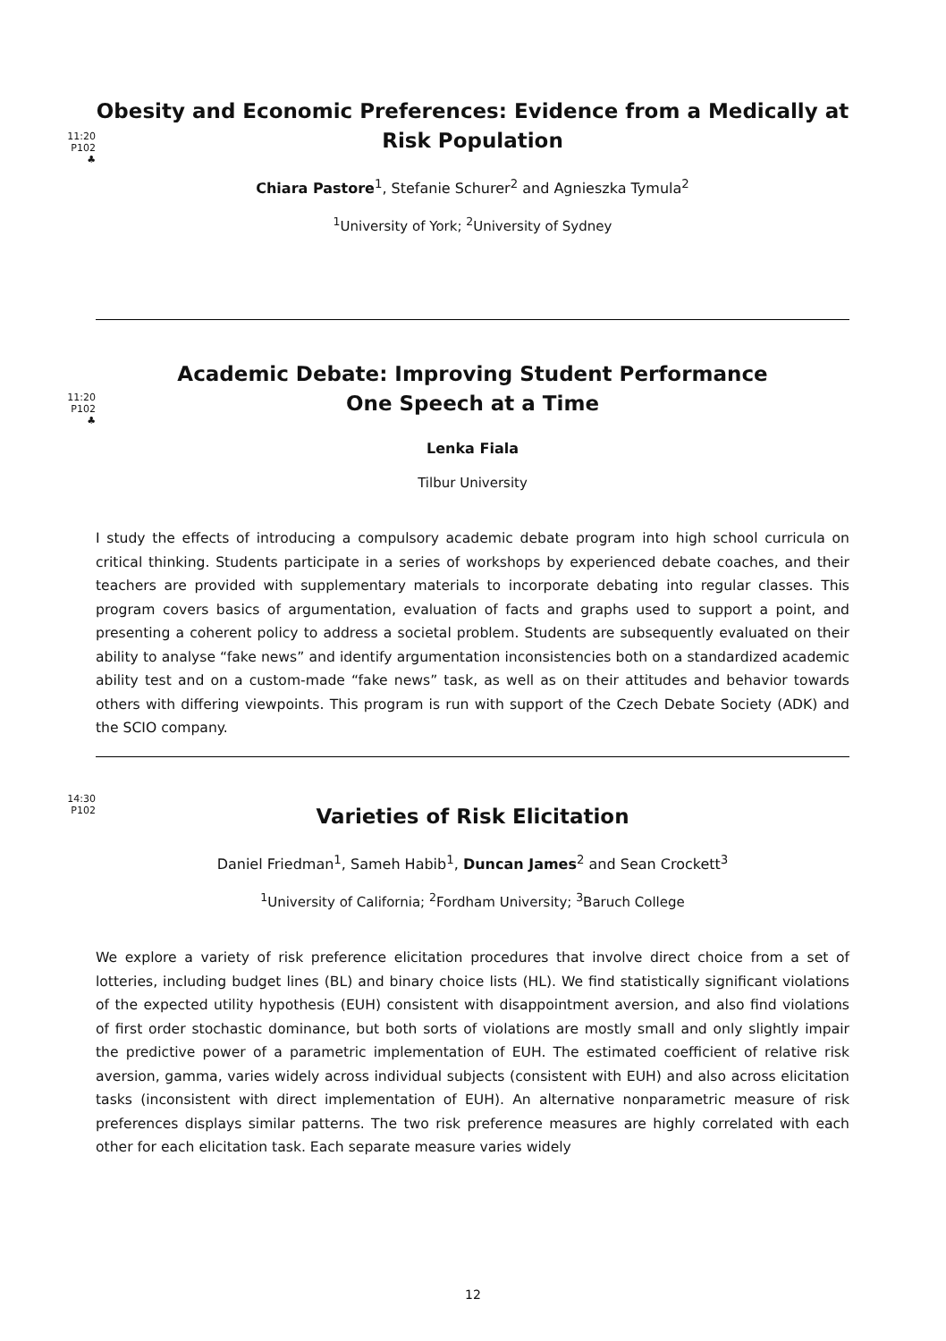11:20
P102
♣
Obesity and Economic Preferences: Evidence from a Medically at Risk Population
Chiara Pastore<sup>1</sup>, Stefanie Schurer<sup>2</sup> and Agnieszka Tymula<sup>2</sup>
<sup>1</sup> University of York; <sup>2</sup>University of Sydney
11:20
P102
♣
Academic Debate: Improving Student Performance
One Speech at a Time
Lenka Fiala
Tilbur University
I study the effects of introducing a compulsory academic debate program into high school curricula on critical thinking. Students participate in a series of workshops by experienced debate coaches, and their teachers are provided with supplementary materials to incorporate debating into regular classes. This program covers basics of argumentation, evaluation of facts and graphs used to support a point, and presenting a coherent policy to address a societal problem. Students are subsequently evaluated on their ability to analyse “fake news” and identify argumentation inconsistencies both on a standardized academic ability test and on a custom-made “fake news” task, as well as on their attitudes and behavior towards others with differing viewpoints. This program is run with support of the Czech Debate Society (ADK) and the SCIO company.
14:30
P102
Varieties of Risk Elicitation
Daniel Friedman<sup>1</sup>, Sameh Habib<sup>1</sup>, Duncan James<sup>2</sup> and Sean Crockett<sup>3</sup>
<sup>1</sup> University of California; <sup>2</sup>Fordham University; <sup>3</sup>Baruch College
We explore a variety of risk preference elicitation procedures that involve direct choice from a set of lotteries, including budget lines (BL) and binary choice lists (HL). We find statistically significant violations of the expected utility hypothesis (EUH) consistent with disappointment aversion, and also find violations of first order stochastic dominance, but both sorts of violations are mostly small and only slightly impair the predictive power of a parametric implementation of EUH. The estimated coefficient of relative risk aversion, gamma, varies widely across individual subjects (consistent with EUH) and also across elicitation tasks (inconsistent with direct implementation of EUH). An alternative nonparametric measure of risk preferences displays similar patterns. The two risk preference measures are highly correlated with each other for each elicitation task. Each separate measure varies widely
12